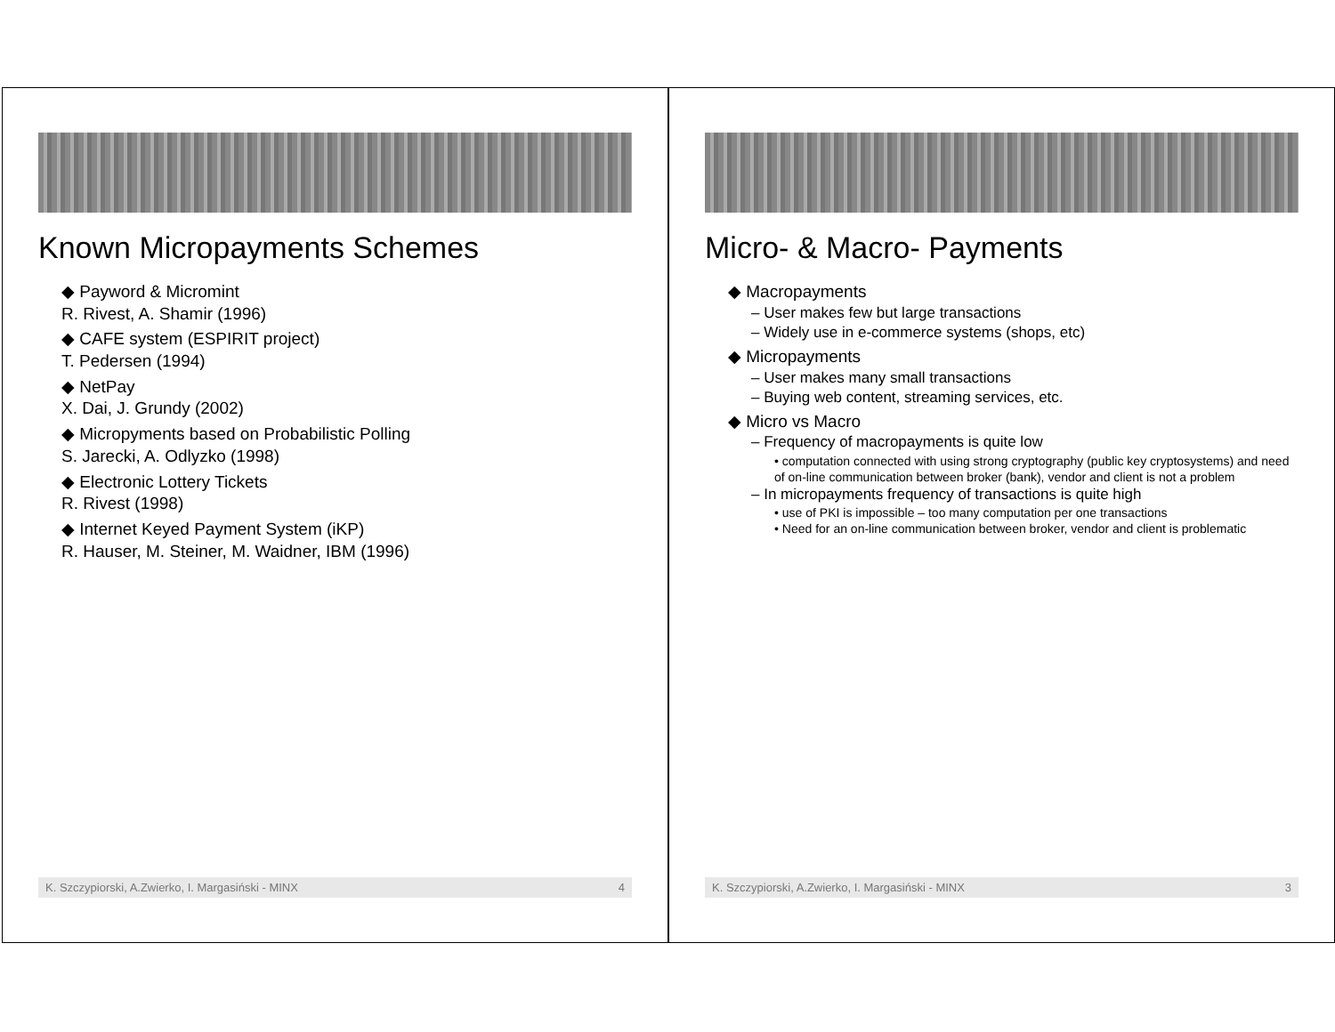Micro- & Macro- Payments
◆ Macropayments
– User makes few but large transactions
– Widely use in e-commerce systems (shops, etc)
◆ Micropayments
– User makes many small transactions
– Buying web content, streaming services, etc.
◆ Micro vs Macro
– Frequency of macropayments is quite low
• computation connected with using strong cryptography (public key cryptosystems) and need of on-line communication between broker (bank), vendor and client is not a problem
– In micropayments frequency of transactions is quite high
• use of PKI is impossible – too many computation per one transactions
• Need for an on-line communication between broker, vendor and client is problematic
K. Szczypiorski, A.Zwierko, I. Margasiński - MINX 3
Known Micropayments Schemes
◆ Payword & Micromint
R. Rivest, A. Shamir (1996)
◆ CAFE system (ESPIRIT project)
T. Pedersen (1994)
◆ NetPay
X. Dai, J. Grundy (2002)
◆ Micropyments based on Probabilistic Polling
S. Jarecki, A. Odlyzko (1998)
◆ Electronic Lottery Tickets
R. Rivest (1998)
◆ Internet Keyed Payment System (iKP)
R. Hauser, M. Steiner, M. Waidner, IBM (1996)
K. Szczypiorski, A.Zwierko, I. Margasiński - MINX 4